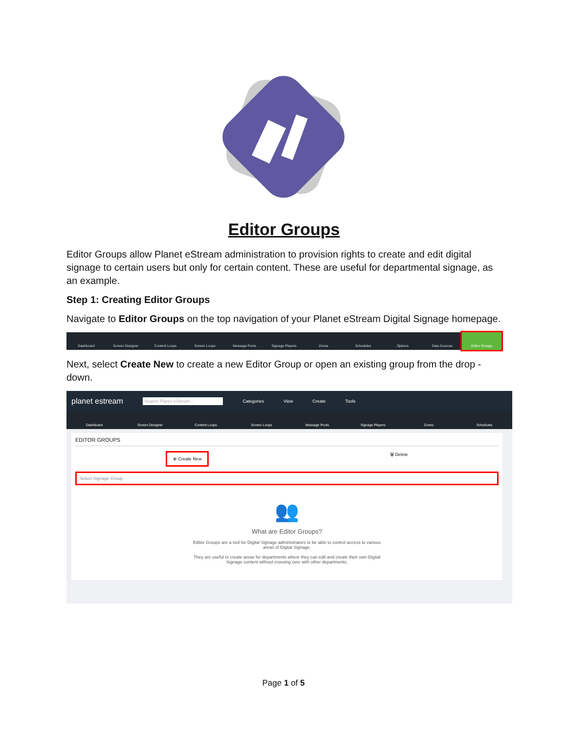Editor Groups
Editor Groups allow Planet eStream administration to provision rights to create and edit digital signage to certain users but only for certain content. These are useful for departmental signage, as an example.
Step 1: Creating Editor Groups
Navigate to Editor Groups on the top navigation of your Planet eStream Digital Signage homepage.
Dashboard Screen Designer Content Loops Screen Loops Message Pools Signage Players Zones Schedules Options Data Sources Editor Groups
Next, select Create New to create a new Editor Group or open an existing group from the drop - down.
planet estream Search Planet eStream... Categories View Create Tools
Dashboard Screen Designer Content Loops Screen Loops Message Pools Signage Players Zones Schedules
EDITOR GROUPS
⊕ Create New 🗑 Delete
Select Signage Group
👥
What are Editor Groups?
Editor Groups are a tool for Digital Signage administrators to be able to control access to various
areas of Digital Signage.
They are useful to create areas for departments where they can edit and create their own Digital
Signage content without crossing over with other departments.
Page 1 of 5